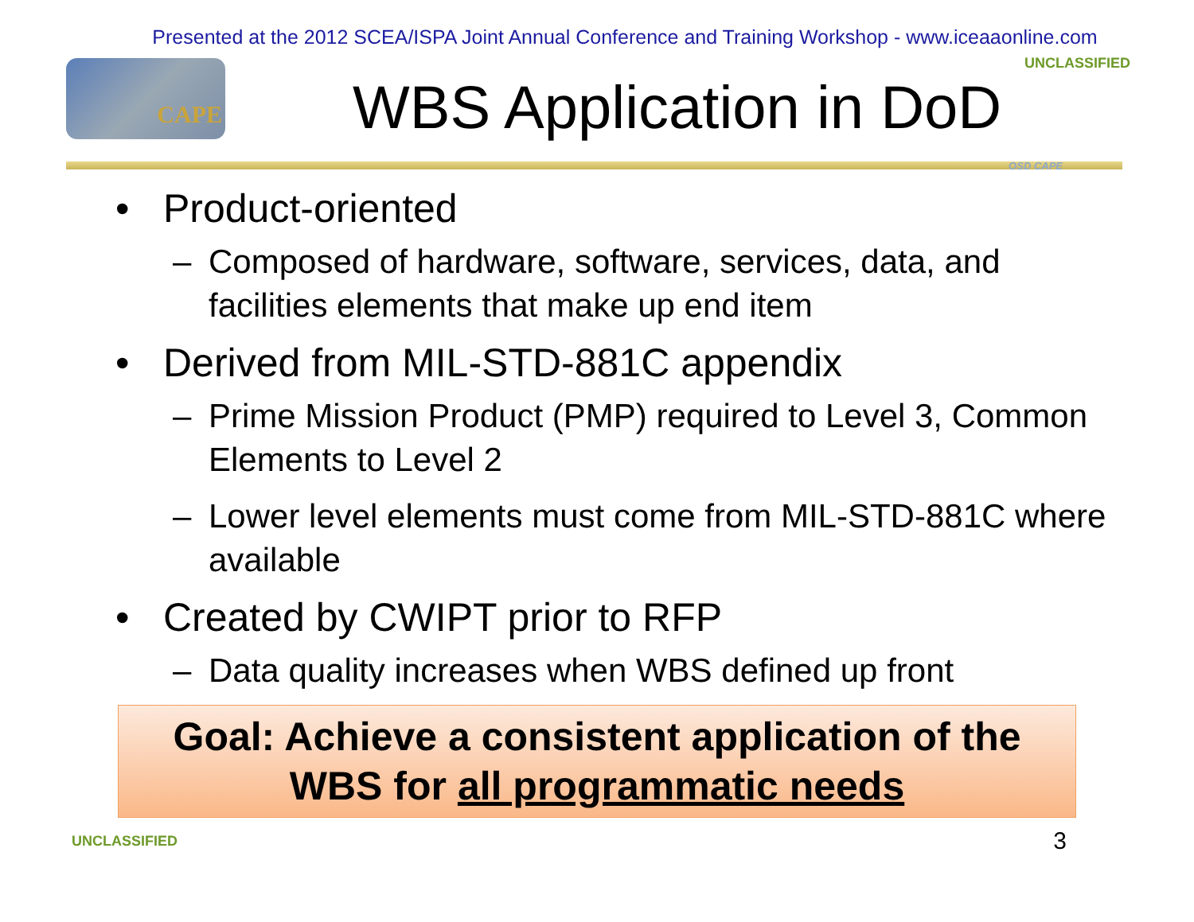Presented at the 2012 SCEA/ISPA Joint Annual Conference and Training Workshop - www.iceaaonline.com
CAPE
WBS Application in DoD
UNCLASSIFIED
OSD CAPE
• Product-oriented
– Composed of hardware, software, services, data, and facilities elements that make up end item
• Derived from MIL-STD-881C appendix
– Prime Mission Product (PMP) required to Level 3, Common Elements to Level 2
– Lower level elements must come from MIL-STD-881C where available
• Created by CWIPT prior to RFP
– Data quality increases when WBS defined up front
Goal: Achieve a consistent application of the
WBS for all programmatic needs
UNCLASSIFIED 3